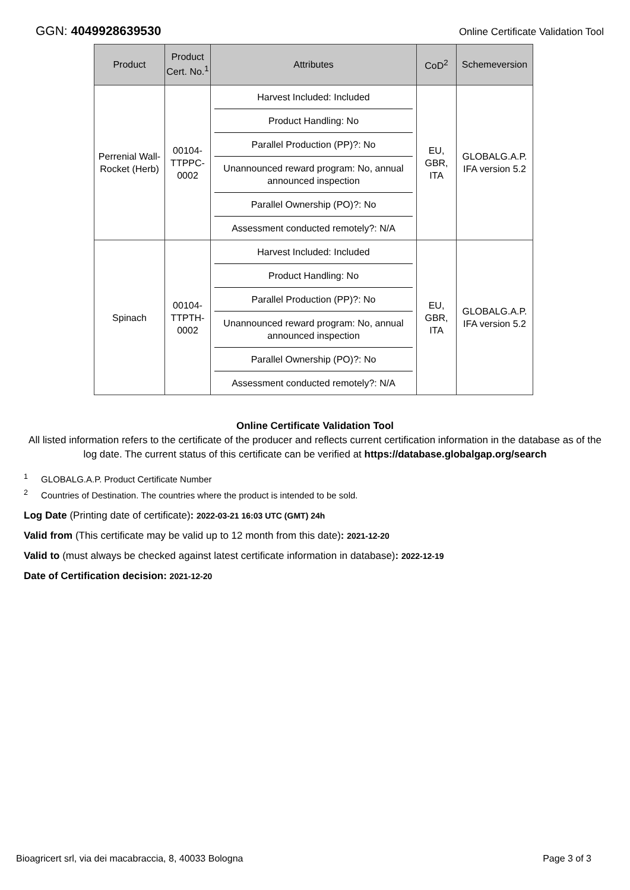GGN: 4049928639530 Online Certificate Validation Tool
| Product | Product Cert. No.<sup>1</sup> | Attributes | CoD<sup>2</sup> | Schemeversion |
| --- | --- | --- | --- | --- |
| Perrenial Wall-Rocket (Herb) | 00104-TTPPC-0002 | Harvest Included: Included Product Handling: No Parallel Production (PP)?: No Unannounced reward program: No, annual announced inspection Parallel Ownership (PO)?: No Assessment conducted remotely?: N/A | EU, GBR, ITA | GLOBALG.A.P. IFA version 5.2 |
| Spinach | 00104-TTPTH-0002 | Harvest Included: Included Product Handling: No Parallel Production (PP)?: No Unannounced reward program: No, annual announced inspection Parallel Ownership (PO)?: No Assessment conducted remotely?: N/A | EU, GBR, ITA | GLOBALG.A.P. IFA version 5.2 |
Online Certificate Validation Tool
All listed information refers to the certificate of the producer and reflects current certification information in the database as of the log date. The current status of this certificate can be verified at https://database.globalgap.org/search
<sup>1</sup> GLOBALG.A.P. Product Certificate Number
<sup>2</sup> Countries of Destination. The countries where the product is intended to be sold.
Log Date (Printing date of certificate): 2022-03-21 16:03 UTC (GMT) 24h
Valid from (This certificate may be valid up to 12 month from this date): 2021-12-20
Valid to (must always be checked against latest certificate information in database): 2022-12-19
Date of Certification decision: 2021-12-20
Bioagricert srl, via dei macabraccia, 8, 40033 Bologna Page 3 of 3